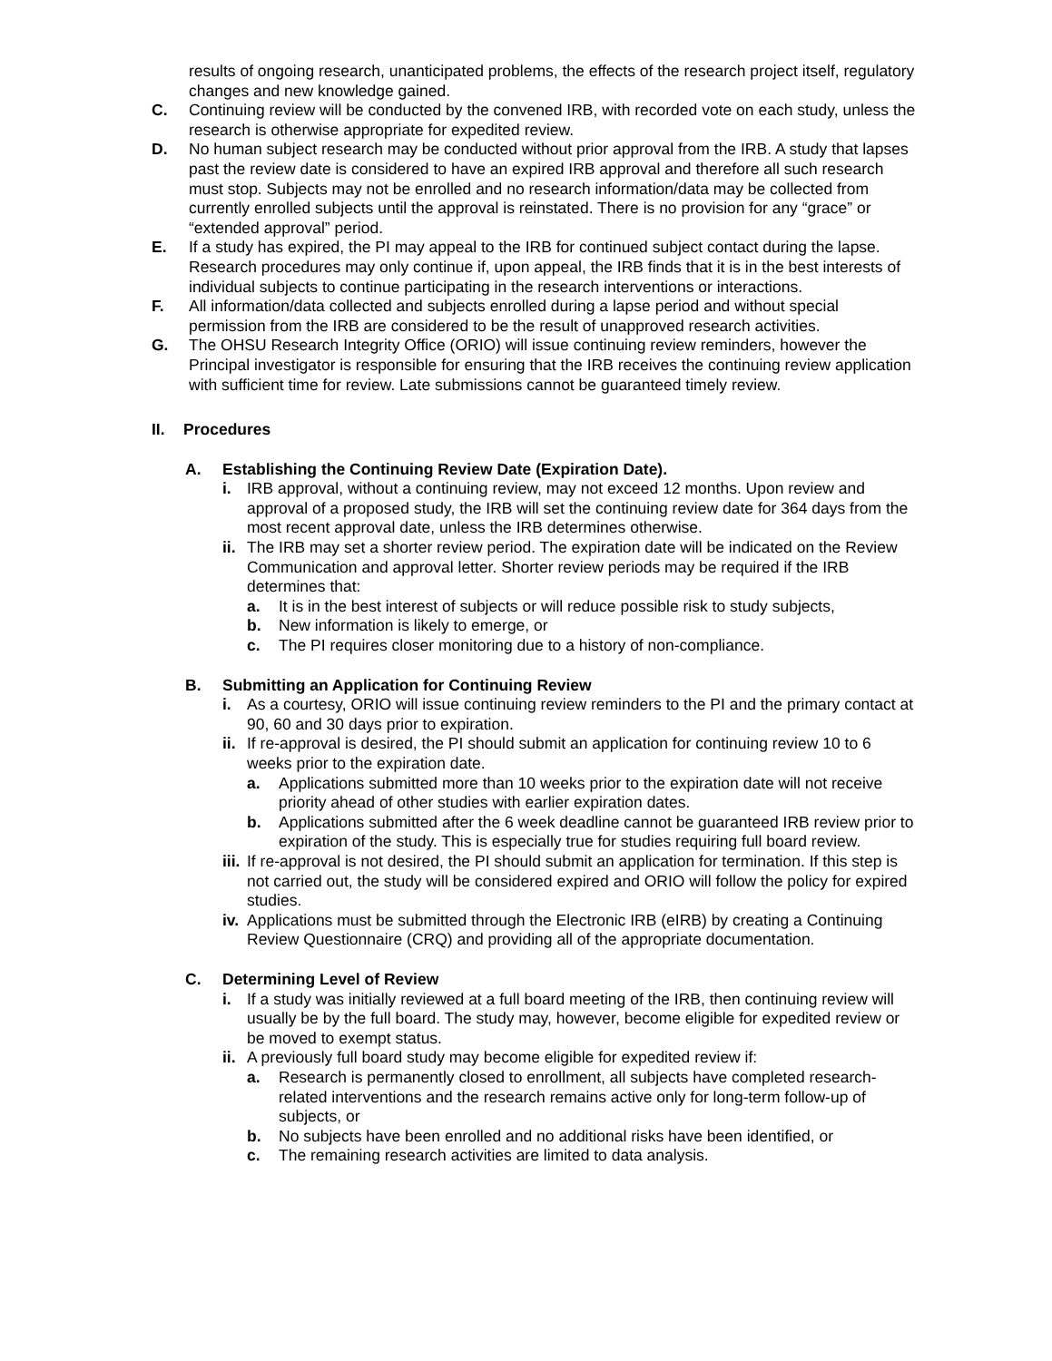results of ongoing research, unanticipated problems, the effects of the research project itself, regulatory changes and new knowledge gained.
C. Continuing review will be conducted by the convened IRB, with recorded vote on each study, unless the research is otherwise appropriate for expedited review.
D. No human subject research may be conducted without prior approval from the IRB. A study that lapses past the review date is considered to have an expired IRB approval and therefore all such research must stop. Subjects may not be enrolled and no research information/data may be collected from currently enrolled subjects until the approval is reinstated. There is no provision for any “grace” or “extended approval” period.
E. If a study has expired, the PI may appeal to the IRB for continued subject contact during the lapse. Research procedures may only continue if, upon appeal, the IRB finds that it is in the best interests of individual subjects to continue participating in the research interventions or interactions.
F. All information/data collected and subjects enrolled during a lapse period and without special permission from the IRB are considered to be the result of unapproved research activities.
G. The OHSU Research Integrity Office (ORIO) will issue continuing review reminders, however the Principal investigator is responsible for ensuring that the IRB receives the continuing review application with sufficient time for review. Late submissions cannot be guaranteed timely review.
II. Procedures
A. Establishing the Continuing Review Date (Expiration Date).
i. IRB approval, without a continuing review, may not exceed 12 months. Upon review and approval of a proposed study, the IRB will set the continuing review date for 364 days from the most recent approval date, unless the IRB determines otherwise.
ii. The IRB may set a shorter review period. The expiration date will be indicated on the Review Communication and approval letter. Shorter review periods may be required if the IRB determines that:
a. It is in the best interest of subjects or will reduce possible risk to study subjects,
b. New information is likely to emerge, or
c. The PI requires closer monitoring due to a history of non-compliance.
B. Submitting an Application for Continuing Review
i. As a courtesy, ORIO will issue continuing review reminders to the PI and the primary contact at 90, 60 and 30 days prior to expiration.
ii. If re-approval is desired, the PI should submit an application for continuing review 10 to 6 weeks prior to the expiration date.
a. Applications submitted more than 10 weeks prior to the expiration date will not receive priority ahead of other studies with earlier expiration dates.
b. Applications submitted after the 6 week deadline cannot be guaranteed IRB review prior to expiration of the study. This is especially true for studies requiring full board review.
iii. If re-approval is not desired, the PI should submit an application for termination. If this step is not carried out, the study will be considered expired and ORIO will follow the policy for expired studies.
iv. Applications must be submitted through the Electronic IRB (eIRB) by creating a Continuing Review Questionnaire (CRQ) and providing all of the appropriate documentation.
C. Determining Level of Review
i. If a study was initially reviewed at a full board meeting of the IRB, then continuing review will usually be by the full board. The study may, however, become eligible for expedited review or be moved to exempt status.
ii. A previously full board study may become eligible for expedited review if:
a. Research is permanently closed to enrollment, all subjects have completed research-related interventions and the research remains active only for long-term follow-up of subjects, or
b. No subjects have been enrolled and no additional risks have been identified, or
c. The remaining research activities are limited to data analysis.